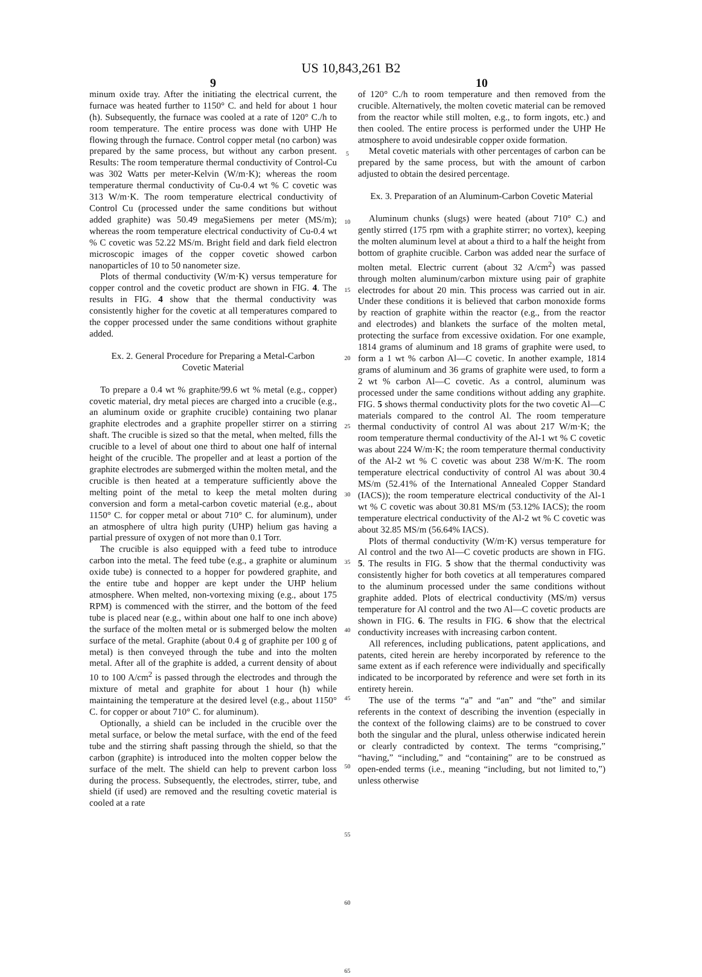US 10,843,261 B2
9
minum oxide tray. After the initiating the electrical current, the furnace was heated further to 1150° C. and held for about 1 hour (h). Subsequently, the furnace was cooled at a rate of 120° C./h to room temperature. The entire process was done with UHP He flowing through the furnace. Control copper metal (no carbon) was prepared by the same process, but without any carbon present. Results: The room temperature thermal conductivity of Control-Cu was 302 Watts per meter-Kelvin (W/m·K); whereas the room temperature thermal conductivity of Cu-0.4 wt % C covetic was 313 W/m·K. The room temperature electrical conductivity of Control Cu (processed under the same conditions but without added graphite) was 50.49 megaSiemens per meter (MS/m); whereas the room temperature electrical conductivity of Cu-0.4 wt % C covetic was 52.22 MS/m. Bright field and dark field electron microscopic images of the copper covetic showed carbon nanoparticles of 10 to 50 nanometer size.
Plots of thermal conductivity (W/m·K) versus temperature for copper control and the covetic product are shown in FIG. 4. The results in FIG. 4 show that the thermal conductivity was consistently higher for the covetic at all temperatures compared to the copper processed under the same conditions without graphite added.
Ex. 2. General Procedure for Preparing a Metal-Carbon Covetic Material
To prepare a 0.4 wt % graphite/99.6 wt % metal (e.g., copper) covetic material, dry metal pieces are charged into a crucible (e.g., an aluminum oxide or graphite crucible) containing two planar graphite electrodes and a graphite propeller stirrer on a stirring shaft. The crucible is sized so that the metal, when melted, fills the crucible to a level of about one third to about one half of internal height of the crucible. The propeller and at least a portion of the graphite electrodes are submerged within the molten metal, and the crucible is then heated at a temperature sufficiently above the melting point of the metal to keep the metal molten during conversion and form a metal-carbon covetic material (e.g., about 1150° C. for copper metal or about 710° C. for aluminum), under an atmosphere of ultra high purity (UHP) helium gas having a partial pressure of oxygen of not more than 0.1 Torr.
The crucible is also equipped with a feed tube to introduce carbon into the metal. The feed tube (e.g., a graphite or aluminum oxide tube) is connected to a hopper for powdered graphite, and the entire tube and hopper are kept under the UHP helium atmosphere. When melted, non-vortexing mixing (e.g., about 175 RPM) is commenced with the stirrer, and the bottom of the feed tube is placed near (e.g., within about one half to one inch above) the surface of the molten metal or is submerged below the molten surface of the metal. Graphite (about 0.4 g of graphite per 100 g of metal) is then conveyed through the tube and into the molten metal. After all of the graphite is added, a current density of about 10 to 100 A/cm<sup>2</sup> is passed through the electrodes and through the mixture of metal and graphite for about 1 hour (h) while maintaining the temperature at the desired level (e.g., about 1150° C. for copper or about 710° C. for aluminum).
Optionally, a shield can be included in the crucible over the metal surface, or below the metal surface, with the end of the feed tube and the stirring shaft passing through the shield, so that the carbon (graphite) is introduced into the molten copper below the surface of the melt. The shield can help to prevent carbon loss during the process. Subsequently, the electrodes, stirrer, tube, and shield (if used) are removed and the resulting covetic material is cooled at a rate
5
10
15
20
25
30
35
40
45
50
55
60
65
10
of 120° C./h to room temperature and then removed from the crucible. Alternatively, the molten covetic material can be removed from the reactor while still molten, e.g., to form ingots, etc.) and then cooled. The entire process is performed under the UHP He atmosphere to avoid undesirable copper oxide formation.
Metal covetic materials with other percentages of carbon can be prepared by the same process, but with the amount of carbon adjusted to obtain the desired percentage.
Ex. 3. Preparation of an Aluminum-Carbon Covetic Material
Aluminum chunks (slugs) were heated (about 710° C.) and gently stirred (175 rpm with a graphite stirrer; no vortex), keeping the molten aluminum level at about a third to a half the height from bottom of graphite crucible. Carbon was added near the surface of molten metal. Electric current (about 32 A/cm<sup>2</sup>) was passed through molten aluminum/carbon mixture using pair of graphite electrodes for about 20 min. This process was carried out in air. Under these conditions it is believed that carbon monoxide forms by reaction of graphite within the reactor (e.g., from the reactor and electrodes) and blankets the surface of the molten metal, protecting the surface from excessive oxidation. For one example, 1814 grams of aluminum and 18 grams of graphite were used, to form a 1 wt % carbon Al—C covetic. In another example, 1814 grams of aluminum and 36 grams of graphite were used, to form a 2 wt % carbon Al—C covetic. As a control, aluminum was processed under the same conditions without adding any graphite. FIG. 5 shows thermal conductivity plots for the two covetic Al—C materials compared to the control Al. The room temperature thermal conductivity of control Al was about 217 W/m·K; the room temperature thermal conductivity of the Al-1 wt % C covetic was about 224 W/m·K; the room temperature thermal conductivity of the Al-2 wt % C covetic was about 238 W/m·K. The room temperature electrical conductivity of control Al was about 30.4 MS/m (52.41% of the International Annealed Copper Standard (IACS)); the room temperature electrical conductivity of the Al-1 wt % C covetic was about 30.81 MS/m (53.12% IACS); the room temperature electrical conductivity of the Al-2 wt % C covetic was about 32.85 MS/m (56.64% IACS).
Plots of thermal conductivity (W/m·K) versus temperature for Al control and the two Al—C covetic products are shown in FIG. 5. The results in FIG. 5 show that the thermal conductivity was consistently higher for both covetics at all temperatures compared to the aluminum processed under the same conditions without graphite added. Plots of electrical conductivity (MS/m) versus temperature for Al control and the two Al—C covetic products are shown in FIG. 6. The results in FIG. 6 show that the electrical conductivity increases with increasing carbon content.
All references, including publications, patent applications, and patents, cited herein are hereby incorporated by reference to the same extent as if each reference were individually and specifically indicated to be incorporated by reference and were set forth in its entirety herein.
The use of the terms “a” and “an” and “the” and similar referents in the context of describing the invention (especially in the context of the following claims) are to be construed to cover both the singular and the plural, unless otherwise indicated herein or clearly contradicted by context. The terms “comprising,” “having,” “including,” and “containing” are to be construed as open-ended terms (i.e., meaning “including, but not limited to,”) unless otherwise